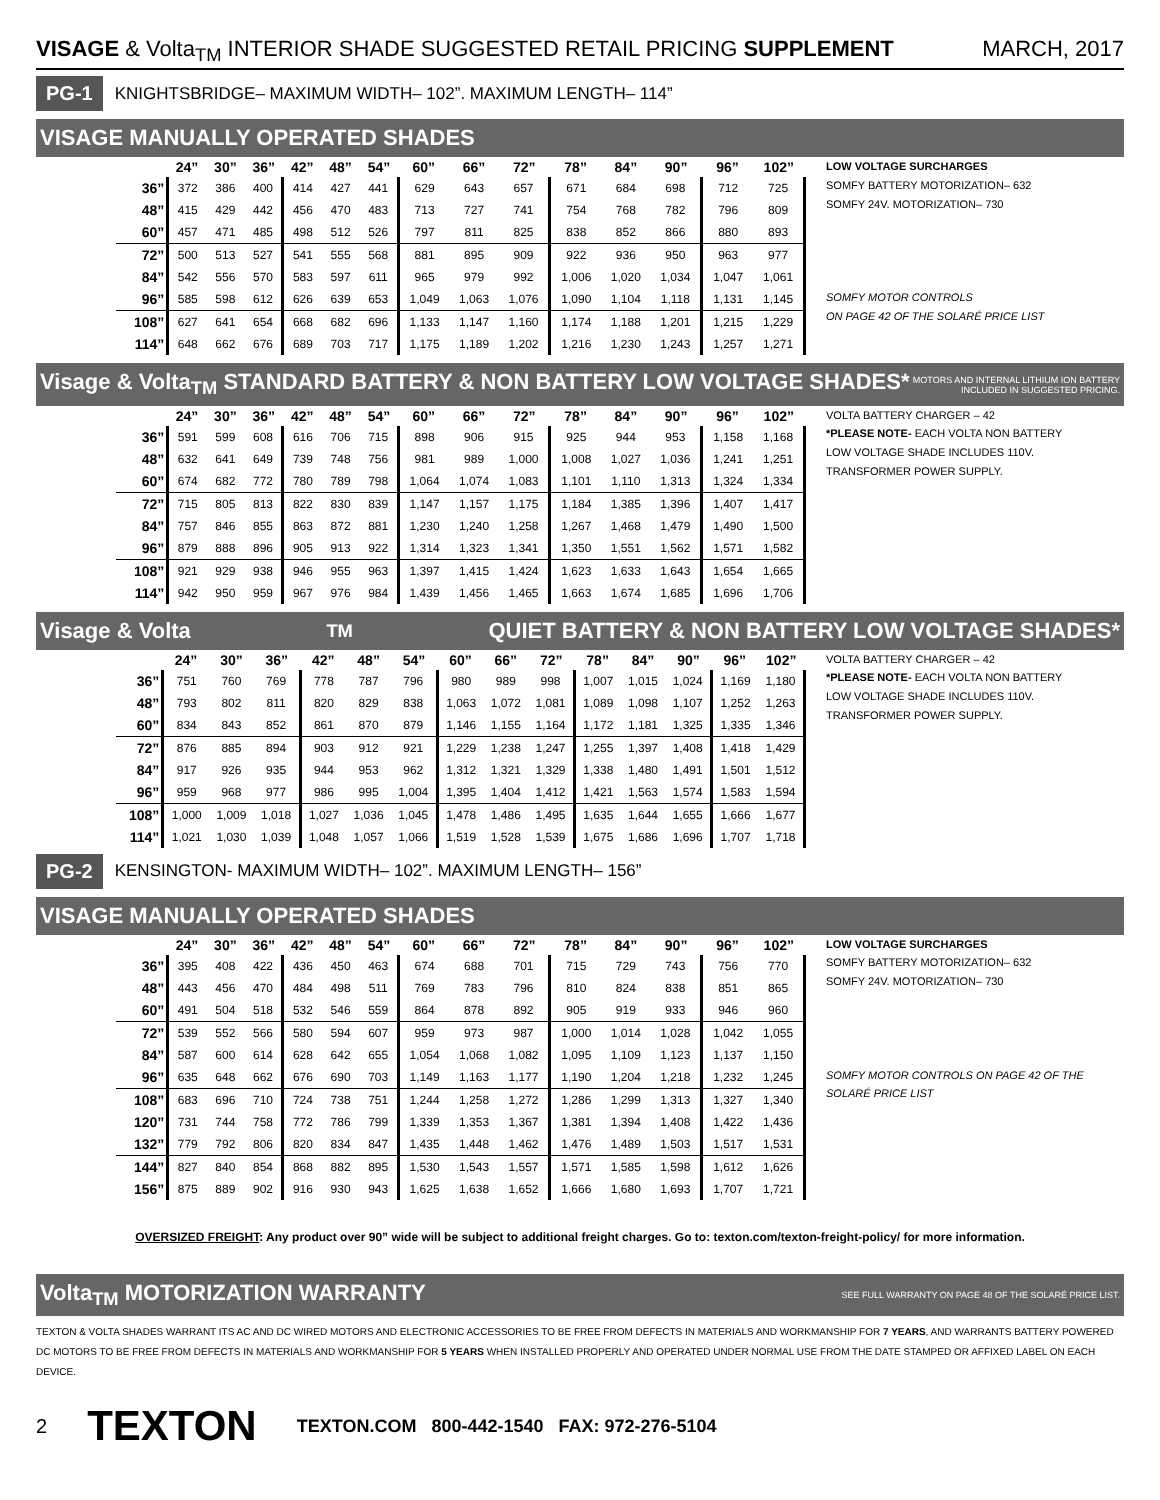VISAGE & Volta<sub>TM</sub> INTERIOR SHADE SUGGESTED RETAIL PRICING SUPPLEMENT MARCH, 2017
PG-1 KNIGHTSBRIDGE– MAXIMUM WIDTH– 102”. MAXIMUM LENGTH– 114”
VISAGE MANUALLY OPERATED SHADES
| | 24” | 30” | 36” | 42” | 48” | 54” | 60” | 66” | 72” | 78” | 84” | 90” | 96” | 102” |
| --- | --- | --- | --- | --- | --- | --- | --- | --- | --- | --- | --- | --- | --- | --- |
| 36” | 372 | 386 | 400 | 414 | 427 | 441 | 629 | 643 | 657 | 671 | 684 | 698 | 712 | 725 |
| 48” | 415 | 429 | 442 | 456 | 470 | 483 | 713 | 727 | 741 | 754 | 768 | 782 | 796 | 809 |
| 60” | 457 | 471 | 485 | 498 | 512 | 526 | 797 | 811 | 825 | 838 | 852 | 866 | 880 | 893 |
| 72” | 500 | 513 | 527 | 541 | 555 | 568 | 881 | 895 | 909 | 922 | 936 | 950 | 963 | 977 |
| 84” | 542 | 556 | 570 | 583 | 597 | 611 | 965 | 979 | 992 | 1,006 | 1,020 | 1,034 | 1,047 | 1,061 |
| 96” | 585 | 598 | 612 | 626 | 639 | 653 | 1,049 | 1,063 | 1,076 | 1,090 | 1,104 | 1,118 | 1,131 | 1,145 |
| 108” | 627 | 641 | 654 | 668 | 682 | 696 | 1,133 | 1,147 | 1,160 | 1,174 | 1,188 | 1,201 | 1,215 | 1,229 |
| 114” | 648 | 662 | 676 | 689 | 703 | 717 | 1,175 | 1,189 | 1,202 | 1,216 | 1,230 | 1,243 | 1,257 | 1,271 |
LOW VOLTAGE SURCHARGES
SOMFY BATTERY MOTORIZATION– 632
SOMFY 24V. MOTORIZATION– 730
SOMFY MOTOR CONTROLS
ON PAGE 42 OF THE SOLARÉ PRICE LIST
Visage & Volta<sub>TM</sub> STANDARD BATTERY & NON BATTERY LOW VOLTAGE SHADES* MOTORS AND INTERNAL LITHIUM ION BATTERY
INCLUDED IN SUGGESTED PRICING.
| | 24” | 30” | 36” | 42” | 48” | 54” | 60” | 66” | 72” | 78” | 84” | 90” | 96” | 102” |
| --- | --- | --- | --- | --- | --- | --- | --- | --- | --- | --- | --- | --- | --- | --- |
| 36” | 591 | 599 | 608 | 616 | 706 | 715 | 898 | 906 | 915 | 925 | 944 | 953 | 1,158 | 1,168 |
| 48” | 632 | 641 | 649 | 739 | 748 | 756 | 981 | 989 | 1,000 | 1,008 | 1,027 | 1,036 | 1,241 | 1,251 |
| 60” | 674 | 682 | 772 | 780 | 789 | 798 | 1,064 | 1,074 | 1,083 | 1,101 | 1,110 | 1,313 | 1,324 | 1,334 |
| 72” | 715 | 805 | 813 | 822 | 830 | 839 | 1,147 | 1,157 | 1,175 | 1,184 | 1,385 | 1,396 | 1,407 | 1,417 |
| 84” | 757 | 846 | 855 | 863 | 872 | 881 | 1,230 | 1,240 | 1,258 | 1,267 | 1,468 | 1,479 | 1,490 | 1,500 |
| 96” | 879 | 888 | 896 | 905 | 913 | 922 | 1,314 | 1,323 | 1,341 | 1,350 | 1,551 | 1,562 | 1,571 | 1,582 |
| 108” | 921 | 929 | 938 | 946 | 955 | 963 | 1,397 | 1,415 | 1,424 | 1,623 | 1,633 | 1,643 | 1,654 | 1,665 |
| 114” | 942 | 950 | 959 | 967 | 976 | 984 | 1,439 | 1,456 | 1,465 | 1,663 | 1,674 | 1,685 | 1,696 | 1,706 |
VOLTA BATTERY CHARGER – 42
*PLEASE NOTE- EACH VOLTA NON BATTERY LOW VOLTAGE SHADE INCLUDES 110V. TRANSFORMER POWER SUPPLY.
Visage & Volta<sub>TM</sub> QUIET BATTERY & NON BATTERY LOW VOLTAGE SHADES*
| | 24” | 30” | 36” | 42” | 48” | 54” | 60” | 66” | 72” | 78” | 84” | 90” | 96” | 102” |
| --- | --- | --- | --- | --- | --- | --- | --- | --- | --- | --- | --- | --- | --- | --- |
| 36” | 751 | 760 | 769 | 778 | 787 | 796 | 980 | 989 | 998 | 1,007 | 1,015 | 1,024 | 1,169 | 1,180 |
| 48” | 793 | 802 | 811 | 820 | 829 | 838 | 1,063 | 1,072 | 1,081 | 1,089 | 1,098 | 1,107 | 1,252 | 1,263 |
| 60” | 834 | 843 | 852 | 861 | 870 | 879 | 1,146 | 1,155 | 1,164 | 1,172 | 1,181 | 1,325 | 1,335 | 1,346 |
| 72” | 876 | 885 | 894 | 903 | 912 | 921 | 1,229 | 1,238 | 1,247 | 1,255 | 1,397 | 1,408 | 1,418 | 1,429 |
| 84” | 917 | 926 | 935 | 944 | 953 | 962 | 1,312 | 1,321 | 1,329 | 1,338 | 1,480 | 1,491 | 1,501 | 1,512 |
| 96” | 959 | 968 | 977 | 986 | 995 | 1,004 | 1,395 | 1,404 | 1,412 | 1,421 | 1,563 | 1,574 | 1,583 | 1,594 |
| 108” | 1,000 | 1,009 | 1,018 | 1,027 | 1,036 | 1,045 | 1,478 | 1,486 | 1,495 | 1,635 | 1,644 | 1,655 | 1,666 | 1,677 |
| 114” | 1,021 | 1,030 | 1,039 | 1,048 | 1,057 | 1,066 | 1,519 | 1,528 | 1,539 | 1,675 | 1,686 | 1,696 | 1,707 | 1,718 |
VOLTA BATTERY CHARGER – 42
*PLEASE NOTE- EACH VOLTA NON BATTERY LOW VOLTAGE SHADE INCLUDES 110V. TRANSFORMER POWER SUPPLY.
PG-2 KENSINGTON- MAXIMUM WIDTH– 102”. MAXIMUM LENGTH– 156”
VISAGE MANUALLY OPERATED SHADES
| | 24” | 30” | 36” | 42” | 48” | 54” | 60” | 66” | 72” | 78” | 84” | 90” | 96” | 102” |
| --- | --- | --- | --- | --- | --- | --- | --- | --- | --- | --- | --- | --- | --- | --- |
| 36” | 395 | 408 | 422 | 436 | 450 | 463 | 674 | 688 | 701 | 715 | 729 | 743 | 756 | 770 |
| 48” | 443 | 456 | 470 | 484 | 498 | 511 | 769 | 783 | 796 | 810 | 824 | 838 | 851 | 865 |
| 60” | 491 | 504 | 518 | 532 | 546 | 559 | 864 | 878 | 892 | 905 | 919 | 933 | 946 | 960 |
| 72” | 539 | 552 | 566 | 580 | 594 | 607 | 959 | 973 | 987 | 1,000 | 1,014 | 1,028 | 1,042 | 1,055 |
| 84” | 587 | 600 | 614 | 628 | 642 | 655 | 1,054 | 1,068 | 1,082 | 1,095 | 1,109 | 1,123 | 1,137 | 1,150 |
| 96” | 635 | 648 | 662 | 676 | 690 | 703 | 1,149 | 1,163 | 1,177 | 1,190 | 1,204 | 1,218 | 1,232 | 1,245 |
| 108” | 683 | 696 | 710 | 724 | 738 | 751 | 1,244 | 1,258 | 1,272 | 1,286 | 1,299 | 1,313 | 1,327 | 1,340 |
| 120” | 731 | 744 | 758 | 772 | 786 | 799 | 1,339 | 1,353 | 1,367 | 1,381 | 1,394 | 1,408 | 1,422 | 1,436 |
| 132” | 779 | 792 | 806 | 820 | 834 | 847 | 1,435 | 1,448 | 1,462 | 1,476 | 1,489 | 1,503 | 1,517 | 1,531 |
| 144” | 827 | 840 | 854 | 868 | 882 | 895 | 1,530 | 1,543 | 1,557 | 1,571 | 1,585 | 1,598 | 1,612 | 1,626 |
| 156” | 875 | 889 | 902 | 916 | 930 | 943 | 1,625 | 1,638 | 1,652 | 1,666 | 1,680 | 1,693 | 1,707 | 1,721 |
LOW VOLTAGE SURCHARGES
SOMFY BATTERY MOTORIZATION– 632
SOMFY 24V. MOTORIZATION– 730
SOMFY MOTOR CONTROLS ON PAGE 42 OF THE SOLARÉ PRICE LIST
OVERSIZED FREIGHT: Any product over 90” wide will be subject to additional freight charges. Go to: texton.com/texton-freight-policy/ for more information.
Volta<sub>TM</sub> MOTORIZATION WARRANTY SEE FULL WARRANTY ON PAGE 48 OF THE SOLARÉ PRICE LIST.
TEXTON & VOLTA SHADES WARRANT ITS AC AND DC WIRED MOTORS AND ELECTRONIC ACCESSORIES TO BE FREE FROM DEFECTS IN MATERIALS AND WORKMANSHIP FOR 7 YEARS, AND WARRANTS BATTERY POWERED DC MOTORS TO BE FREE FROM DEFECTS IN MATERIALS AND WORKMANSHIP FOR 5 YEARS WHEN INSTALLED PROPERLY AND OPERATED UNDER NORMAL USE FROM THE DATE STAMPED OR AFFIXED LABEL ON EACH DEVICE.
2 TEXTON TEXTON.COM 800-442-1540 FAX: 972-276-5104